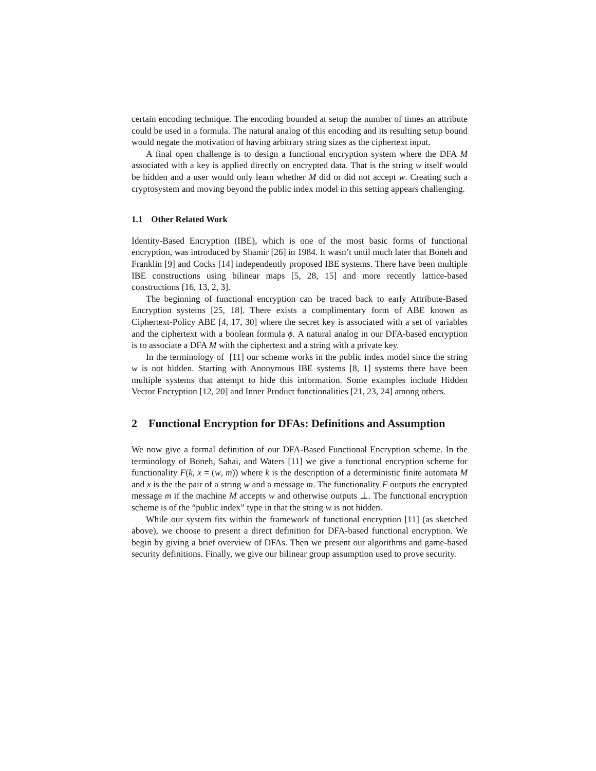certain encoding technique. The encoding bounded at setup the number of times an attribute could be used in a formula. The natural analog of this encoding and its resulting setup bound would negate the motivation of having arbitrary string sizes as the ciphertext input.
A final open challenge is to design a functional encryption system where the DFA M associated with a key is applied directly on encrypted data. That is the string w itself would be hidden and a user would only learn whether M did or did not accept w. Creating such a cryptosystem and moving beyond the public index model in this setting appears challenging.
1.1 Other Related Work
Identity-Based Encryption (IBE), which is one of the most basic forms of functional encryption, was introduced by Shamir [26] in 1984. It wasn’t until much later that Boneh and Franklin [9] and Cocks [14] independently proposed IBE systems. There have been multiple IBE constructions using bilinear maps [5, 28, 15] and more recently lattice-based constructions [16, 13, 2, 3].
The beginning of functional encryption can be traced back to early Attribute-Based Encryption systems [25, 18]. There exists a complimentary form of ABE known as Ciphertext-Policy ABE [4, 17, 30] where the secret key is associated with a set of variables and the ciphertext with a boolean formula ϕ. A natural analog in our DFA-based encryption is to associate a DFA M with the ciphertext and a string with a private key.
In the terminology of [11] our scheme works in the public index model since the string w is not hidden. Starting with Anonymous IBE systems [8, 1] systems there have been multiple systems that attempt to hide this information. Some examples include Hidden Vector Encryption [12, 20] and Inner Product functionalities [21, 23, 24] among others.
2 Functional Encryption for DFAs: Definitions and Assumption
We now give a formal definition of our DFA-Based Functional Encryption scheme. In the terminology of Boneh, Sahai, and Waters [11] we give a functional encryption scheme for functionality F(k, x = (w, m)) where k is the description of a deterministic finite automata M and x is the the pair of a string w and a message m. The functionality F outputs the encrypted message m if the machine M accepts w and otherwise outputs ⊥. The functional encryption scheme is of the “public index” type in that the string w is not hidden.
While our system fits within the framework of functional encryption [11] (as sketched above), we choose to present a direct definition for DFA-based functional encryption. We begin by giving a brief overview of DFAs. Then we present our algorithms and game-based security definitions. Finally, we give our bilinear group assumption used to prove security.